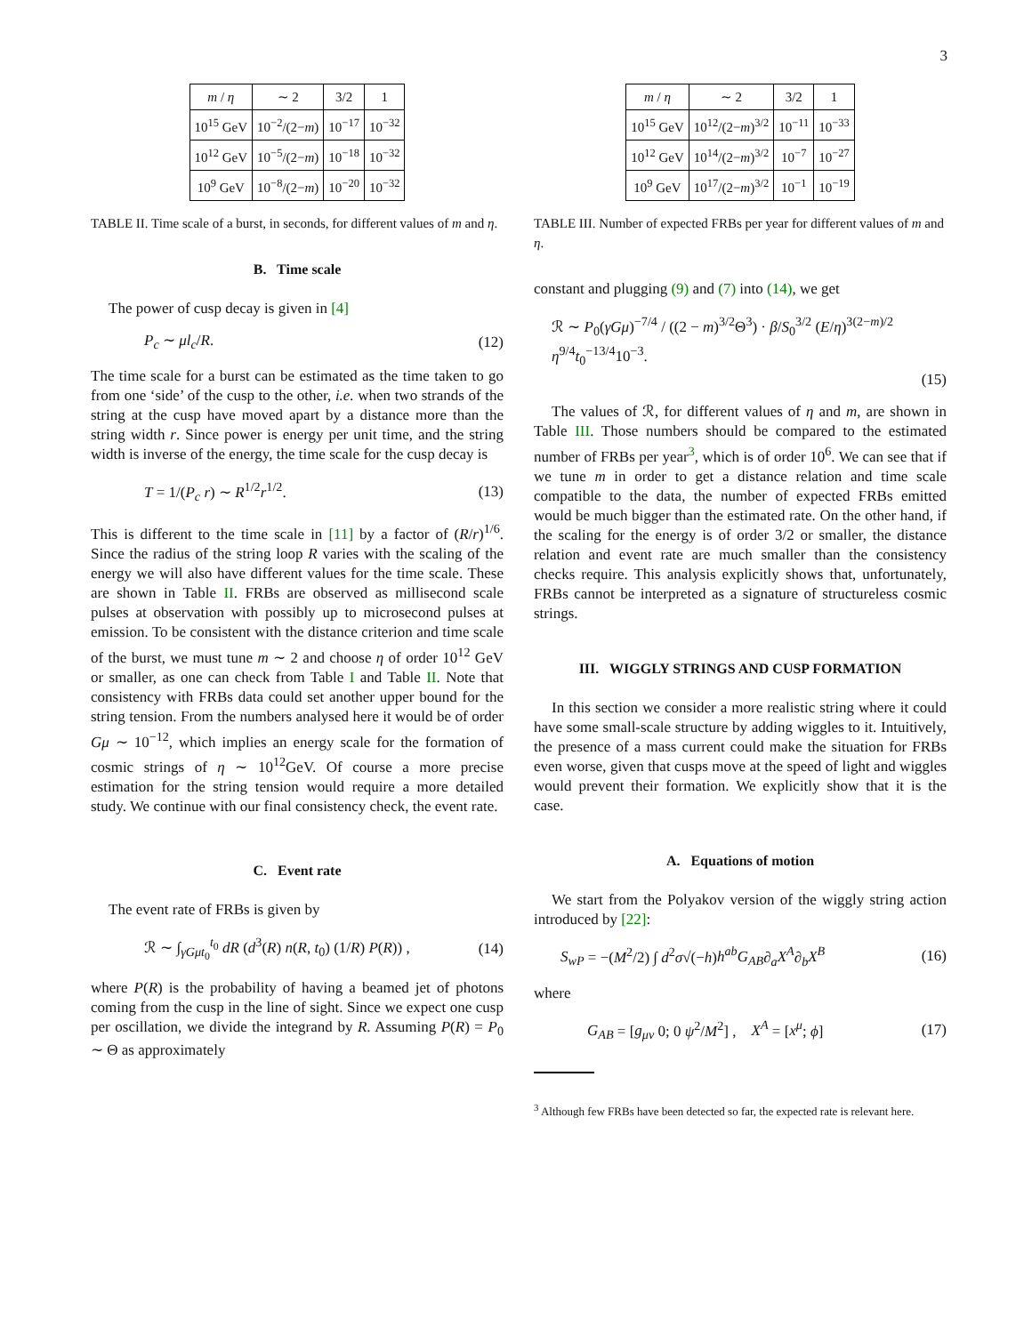3
| m / η | ∼ 2 | 3/2 | 1 |
| --- | --- | --- | --- |
| 10<sup>15</sup> GeV | 10<sup>−2</sup>/(2− m ) | 10<sup>−17</sup> | 10<sup>−32</sup> |
| 10<sup>12</sup> GeV | 10<sup>−5</sup>/(2− m ) | 10<sup>−18</sup> | 10<sup>−32</sup> |
| 10<sup>9</sup> GeV | 10<sup>−8</sup>/(2− m ) | 10<sup>−20</sup> | 10<sup>−32</sup> |
TABLE II. Time scale of a burst, in seconds, for different values of m and η.
B. Time scale
The power of cusp decay is given in [4]
P<sub>c</sub> ∼ μl<sub>c</sub>/R. (12)
The time scale for a burst can be estimated as the time taken to go from one ‘side’ of the cusp to the other, i.e. when two strands of the string at the cusp have moved apart by a distance more than the string width r. Since power is energy per unit time, and the string width is inverse of the energy, the time scale for the cusp decay is
T = 1/(P<sub>c</sub> r) ∼ R<sup>1/2</sup>r<sup>1/2</sup>. (13)
This is different to the time scale in [11] by a factor of (R/r)<sup>1/6</sup>. Since the radius of the string loop R varies with the scaling of the energy we will also have different values for the time scale. These are shown in Table II. FRBs are observed as millisecond scale pulses at observation with possibly up to microsecond pulses at emission. To be consistent with the distance criterion and time scale of the burst, we must tune m ∼ 2 and choose η of order 10<sup>12</sup> GeV or smaller, as one can check from Table I and Table II. Note that consistency with FRBs data could set another upper bound for the string tension. From the numbers analysed here it would be of order Gμ ∼ 10<sup>−12</sup>, which implies an energy scale for the formation of cosmic strings of η ∼ 10<sup>12</sup>GeV. Of course a more precise estimation for the string tension would require a more detailed study. We continue with our final consistency check, the event rate.
C. Event rate
The event rate of FRBs is given by
ℛ ∼ ∫<sub>γGμt<sub>0</sub></sub><sup>t<sub>0</sub></sup> dR (d<sup>3</sup>(R) n(R, t<sub>0</sub>) (1/R) P(R)) , (14)
where P(R) is the probability of having a beamed jet of photons coming from the cusp in the line of sight. Since we expect one cusp per oscillation, we divide the integrand by R. Assuming P(R) = P<sub>0</sub> ∼ Θ as approximately
| m / η | ∼ 2 | 3/2 | 1 |
| --- | --- | --- | --- |
| 10<sup>15</sup> GeV | 10<sup>12</sup>/(2− m )<sup>3/2</sup> | 10<sup>−11</sup> | 10<sup>−33</sup> |
| 10<sup>12</sup> GeV | 10<sup>14</sup>/(2− m )<sup>3/2</sup> | 10<sup>−7</sup> | 10<sup>−27</sup> |
| 10<sup>9</sup> GeV | 10<sup>17</sup>/(2− m )<sup>3/2</sup> | 10<sup>−1</sup> | 10<sup>−19</sup> |
TABLE III. Number of expected FRBs per year for different values of m and η.
constant and plugging (9) and (7) into (14), we get
ℛ ∼ P<sub>0</sub>(γGμ)<sup>−7/4</sup> / ((2 − m)<sup>3/2</sup>Θ<sup>3</sup>) · β/S<sub>0</sub><sup>3/2</sup> (E/η)<sup>3(2−m)/2</sup> η<sup>9/4</sup>t<sub>0</sub><sup>−13/4</sup>10<sup>−3</sup>.
(15)
The values of ℛ, for different values of η and m, are shown in Table III. Those numbers should be compared to the estimated number of FRBs per year<sup>3</sup>, which is of order 10<sup>6</sup>. We can see that if we tune m in order to get a distance relation and time scale compatible to the data, the number of expected FRBs emitted would be much bigger than the estimated rate. On the other hand, if the scaling for the energy is of order 3/2 or smaller, the distance relation and event rate are much smaller than the consistency checks require. This analysis explicitly shows that, unfortunately, FRBs cannot be interpreted as a signature of structureless cosmic strings.
III. WIGGLY STRINGS AND CUSP FORMATION
In this section we consider a more realistic string where it could have some small-scale structure by adding wiggles to it. Intuitively, the presence of a mass current could make the situation for FRBs even worse, given that cusps move at the speed of light and wiggles would prevent their formation. We explicitly show that it is the case.
A. Equations of motion
We start from the Polyakov version of the wiggly string action introduced by [22]:
S<sub>wP</sub> = −(M<sup>2</sup>/2) ∫ d<sup>2</sup>σ√(−h)h<sup>ab</sup>G<sub>AB</sub>∂<sub>a</sub>X<sup>A</sup>∂<sub>b</sub>X<sup>B</sup> (16)
where
G<sub>AB</sub> = [g<sub>μν</sub> 0; 0 ψ<sup>2</sup>/M<sup>2</sup>] , X<sup>A</sup> = [x<sup>μ</sup>; ϕ] (17)
<sup>3</sup> Although few FRBs have been detected so far, the expected rate is relevant here.